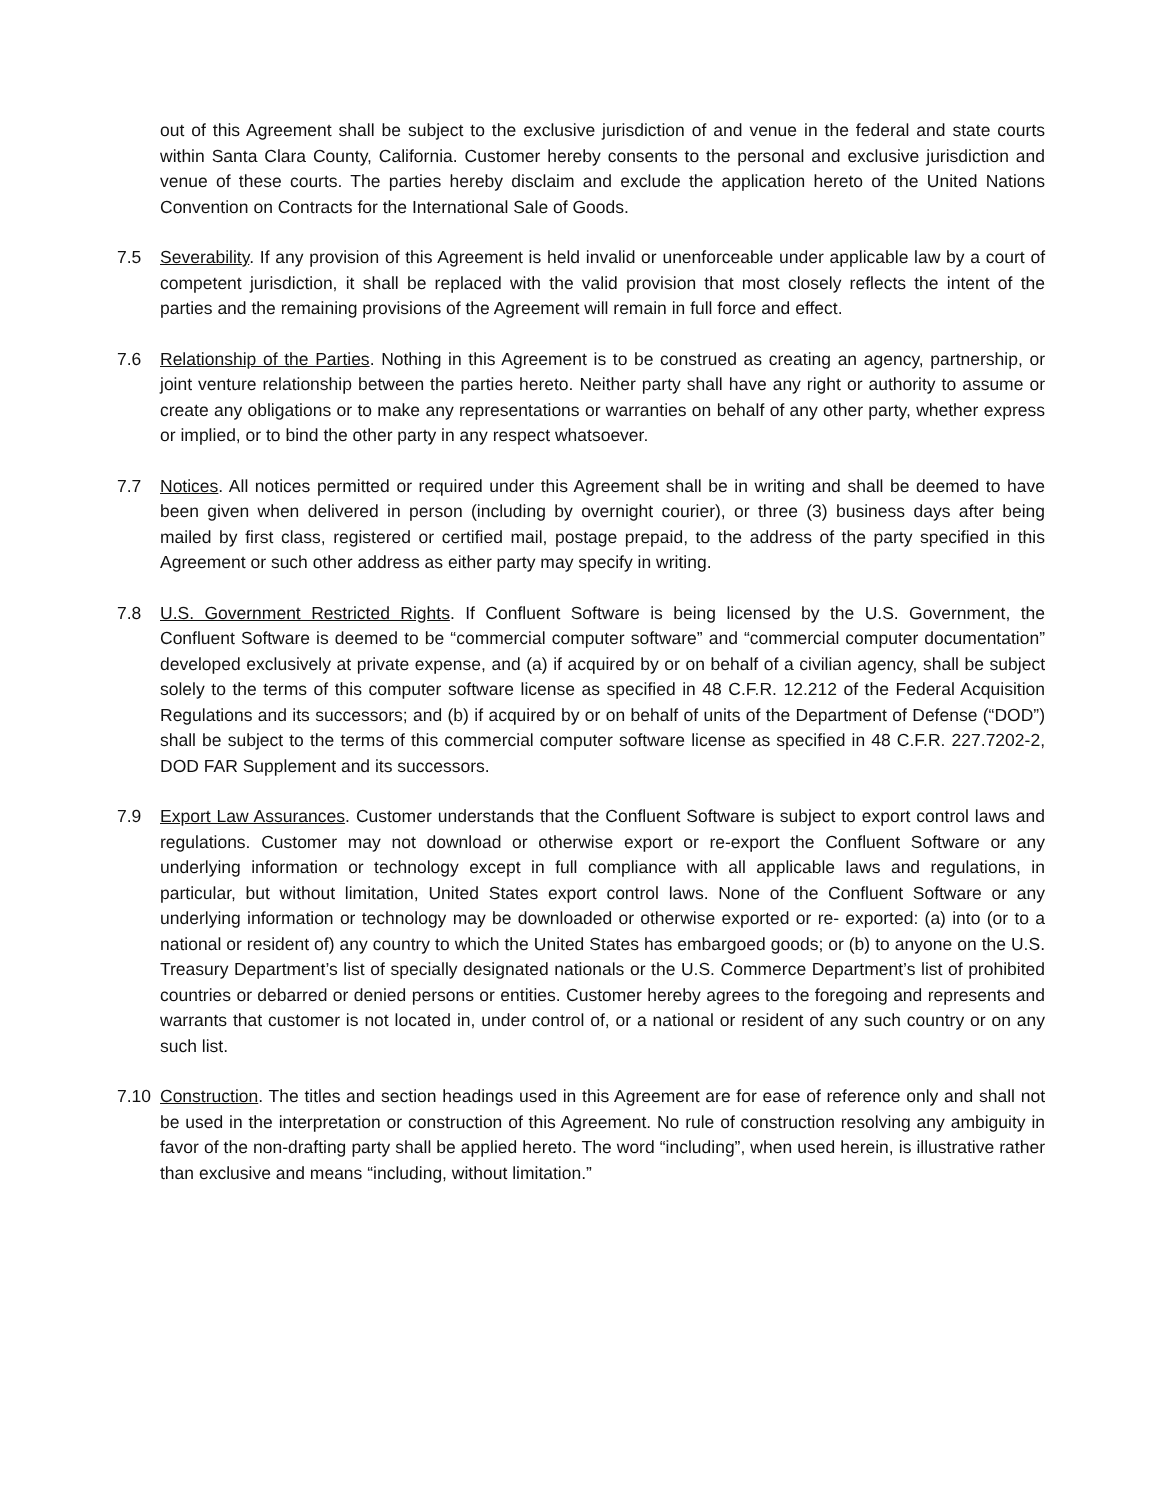out of this Agreement shall be subject to the exclusive jurisdiction of and venue in the federal and state courts within Santa Clara County, California. Customer hereby consents to the personal and exclusive jurisdiction and venue of these courts. The parties hereby disclaim and exclude the application hereto of the United Nations Convention on Contracts for the International Sale of Goods.
7.5 Severability. If any provision of this Agreement is held invalid or unenforceable under applicable law by a court of competent jurisdiction, it shall be replaced with the valid provision that most closely reflects the intent of the parties and the remaining provisions of the Agreement will remain in full force and effect.
7.6 Relationship of the Parties. Nothing in this Agreement is to be construed as creating an agency, partnership, or joint venture relationship between the parties hereto. Neither party shall have any right or authority to assume or create any obligations or to make any representations or warranties on behalf of any other party, whether express or implied, or to bind the other party in any respect whatsoever.
7.7 Notices. All notices permitted or required under this Agreement shall be in writing and shall be deemed to have been given when delivered in person (including by overnight courier), or three (3) business days after being mailed by first class, registered or certified mail, postage prepaid, to the address of the party specified in this Agreement or such other address as either party may specify in writing.
7.8 U.S. Government Restricted Rights. If Confluent Software is being licensed by the U.S. Government, the Confluent Software is deemed to be “commercial computer software” and “commercial computer documentation” developed exclusively at private expense, and (a) if acquired by or on behalf of a civilian agency, shall be subject solely to the terms of this computer software license as specified in 48 C.F.R. 12.212 of the Federal Acquisition Regulations and its successors; and (b) if acquired by or on behalf of units of the Department of Defense (“DOD”) shall be subject to the terms of this commercial computer software license as specified in 48 C.F.R. 227.7202-2, DOD FAR Supplement and its successors.
7.9 Export Law Assurances. Customer understands that the Confluent Software is subject to export control laws and regulations. Customer may not download or otherwise export or re-export the Confluent Software or any underlying information or technology except in full compliance with all applicable laws and regulations, in particular, but without limitation, United States export control laws. None of the Confluent Software or any underlying information or technology may be downloaded or otherwise exported or re- exported: (a) into (or to a national or resident of) any country to which the United States has embargoed goods; or (b) to anyone on the U.S. Treasury Department’s list of specially designated nationals or the U.S. Commerce Department’s list of prohibited countries or debarred or denied persons or entities. Customer hereby agrees to the foregoing and represents and warrants that customer is not located in, under control of, or a national or resident of any such country or on any such list.
7.10 Construction. The titles and section headings used in this Agreement are for ease of reference only and shall not be used in the interpretation or construction of this Agreement. No rule of construction resolving any ambiguity in favor of the non-drafting party shall be applied hereto. The word “including”, when used herein, is illustrative rather than exclusive and means “including, without limitation.”